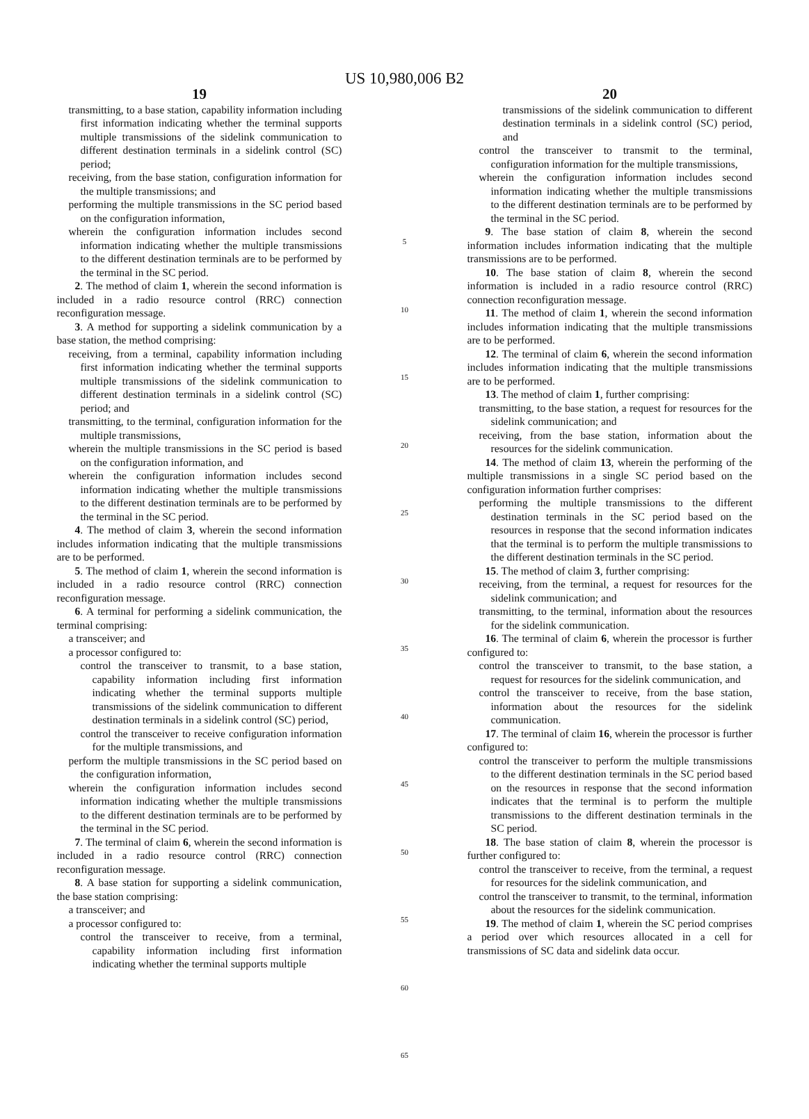US 10,980,006 B2
19
transmitting, to a base station, capability information including first information indicating whether the terminal supports multiple transmissions of the sidelink communication to different destination terminals in a sidelink control (SC) period;
receiving, from the base station, configuration information for the multiple transmissions; and
performing the multiple transmissions in the SC period based on the configuration information,
wherein the configuration information includes second information indicating whether the multiple transmissions to the different destination terminals are to be performed by the terminal in the SC period.
2. The method of claim 1, wherein the second information is included in a radio resource control (RRC) connection reconfiguration message.
3. A method for supporting a sidelink communication by a base station, the method comprising:
receiving, from a terminal, capability information including first information indicating whether the terminal supports multiple transmissions of the sidelink communication to different destination terminals in a sidelink control (SC) period; and
transmitting, to the terminal, configuration information for the multiple transmissions,
wherein the multiple transmissions in the SC period is based on the configuration information, and
wherein the configuration information includes second information indicating whether the multiple transmissions to the different destination terminals are to be performed by the terminal in the SC period.
4. The method of claim 3, wherein the second information includes information indicating that the multiple transmissions are to be performed.
5. The method of claim 1, wherein the second information is included in a radio resource control (RRC) connection reconfiguration message.
6. A terminal for performing a sidelink communication, the terminal comprising:
a transceiver; and
a processor configured to:
control the transceiver to transmit, to a base station, capability information including first information indicating whether the terminal supports multiple transmissions of the sidelink communication to different destination terminals in a sidelink control (SC) period,
control the transceiver to receive configuration information for the multiple transmissions, and
perform the multiple transmissions in the SC period based on the configuration information,
wherein the configuration information includes second information indicating whether the multiple transmissions to the different destination terminals are to be performed by the terminal in the SC period.
7. The terminal of claim 6, wherein the second information is included in a radio resource control (RRC) connection reconfiguration message.
8. A base station for supporting a sidelink communication, the base station comprising:
a transceiver; and
a processor configured to:
control the transceiver to receive, from a terminal, capability information including first information indicating whether the terminal supports multiple
5
10
15
20
25
30
35
40
45
50
55
60
65
20
transmissions of the sidelink communication to different destination terminals in a sidelink control (SC) period, and
control the transceiver to transmit to the terminal, configuration information for the multiple transmissions,
wherein the configuration information includes second information indicating whether the multiple transmissions to the different destination terminals are to be performed by the terminal in the SC period.
9. The base station of claim 8, wherein the second information includes information indicating that the multiple transmissions are to be performed.
10. The base station of claim 8, wherein the second information is included in a radio resource control (RRC) connection reconfiguration message.
11. The method of claim 1, wherein the second information includes information indicating that the multiple transmissions are to be performed.
12. The terminal of claim 6, wherein the second information includes information indicating that the multiple transmissions are to be performed.
13. The method of claim 1, further comprising:
transmitting, to the base station, a request for resources for the sidelink communication; and
receiving, from the base station, information about the resources for the sidelink communication.
14. The method of claim 13, wherein the performing of the multiple transmissions in a single SC period based on the configuration information further comprises:
performing the multiple transmissions to the different destination terminals in the SC period based on the resources in response that the second information indicates that the terminal is to perform the multiple transmissions to the different destination terminals in the SC period.
15. The method of claim 3, further comprising:
receiving, from the terminal, a request for resources for the sidelink communication; and
transmitting, to the terminal, information about the resources for the sidelink communication.
16. The terminal of claim 6, wherein the processor is further configured to:
control the transceiver to transmit, to the base station, a request for resources for the sidelink communication, and
control the transceiver to receive, from the base station, information about the resources for the sidelink communication.
17. The terminal of claim 16, wherein the processor is further configured to:
control the transceiver to perform the multiple transmissions to the different destination terminals in the SC period based on the resources in response that the second information indicates that the terminal is to perform the multiple transmissions to the different destination terminals in the SC period.
18. The base station of claim 8, wherein the processor is further configured to:
control the transceiver to receive, from the terminal, a request for resources for the sidelink communication, and
control the transceiver to transmit, to the terminal, information about the resources for the sidelink communication.
19. The method of claim 1, wherein the SC period comprises a period over which resources allocated in a cell for transmissions of SC data and sidelink data occur.